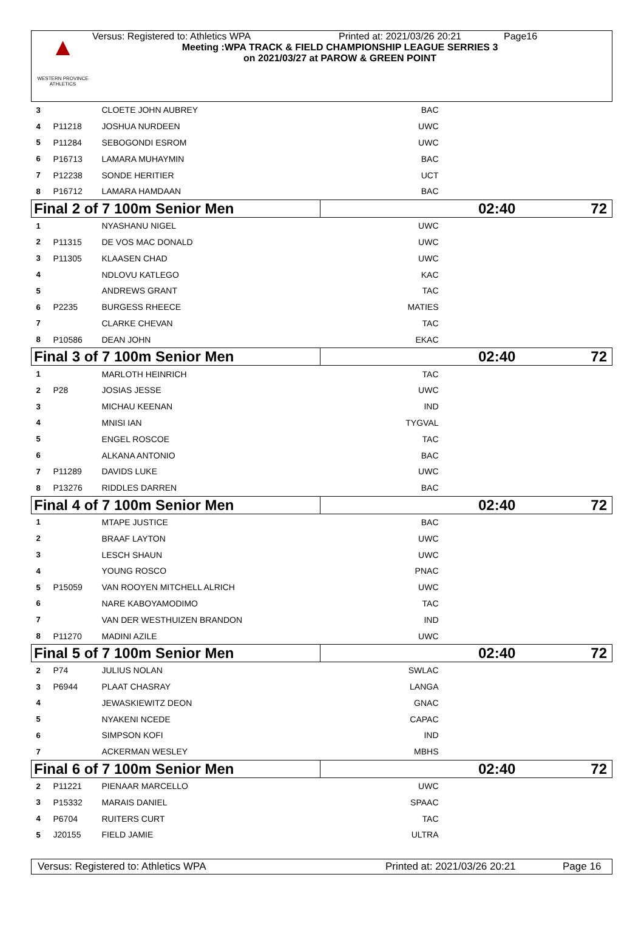▲
WESTERN PROVINCE ATHLETICS
Versus: Registered to: Athletics WPA Printed at: 2021/03/26 20:21 Page16
Meeting :WPA TRACK & FIELD CHAMPIONSHIP LEAGUE SERRIES 3
on 2021/03/27 at PAROW & GREEN POINT
| 3 | | CLOETE JOHN AUBREY | BAC | |
| 4 | P11218 | JOSHUA NURDEEN | UWC | |
| 5 | P11284 | SEBOGONDI ESROM | UWC | |
| 6 | P16713 | LAMARA MUHAYMIN | BAC | |
| 7 | P12238 | SONDE HERITIER | UCT | |
| 8 | P16712 | LAMARA HAMDAAN | BAC | |
| Final 2 of 7 100m Senior Men | | | 02:40 72 | |
| 1 | | NYASHANU NIGEL | UWC | |
| 2 | P11315 | DE VOS MAC DONALD | UWC | |
| 3 | P11305 | KLAASEN CHAD | UWC | |
| 4 | | NDLOVU KATLEGO | KAC | |
| 5 | | ANDREWS GRANT | TAC | |
| 6 | P2235 | BURGESS RHEECE | MATIES | |
| 7 | | CLARKE CHEVAN | TAC | |
| 8 | P10586 | DEAN JOHN | EKAC | |
| Final 3 of 7 100m Senior Men | | | 02:40 72 | |
| 1 | | MARLOTH HEINRICH | TAC | |
| 2 | P28 | JOSIAS JESSE | UWC | |
| 3 | | MICHAU KEENAN | IND | |
| 4 | | MNISI IAN | TYGVAL | |
| 5 | | ENGEL ROSCOE | TAC | |
| 6 | | ALKANA ANTONIO | BAC | |
| 7 | P11289 | DAVIDS LUKE | UWC | |
| 8 | P13276 | RIDDLES DARREN | BAC | |
| Final 4 of 7 100m Senior Men | | | 02:40 72 | |
| 1 | | MTAPE JUSTICE | BAC | |
| 2 | | BRAAF LAYTON | UWC | |
| 3 | | LESCH SHAUN | UWC | |
| 4 | | YOUNG ROSCO | PNAC | |
| 5 | P15059 | VAN ROOYEN MITCHELL ALRICH | UWC | |
| 6 | | NARE KABOYAMODIMO | TAC | |
| 7 | | VAN DER WESTHUIZEN BRANDON | IND | |
| 8 | P11270 | MADINI AZILE | UWC | |
| Final 5 of 7 100m Senior Men | | | 02:40 72 | |
| 2 | P74 | JULIUS NOLAN | SWLAC | |
| 3 | P6944 | PLAAT CHASRAY | LANGA | |
| 4 | | JEWASKIEWITZ DEON | GNAC | |
| 5 | | NYAKENI NCEDE | CAPAC | |
| 6 | | SIMPSON KOFI | IND | |
| 7 | | ACKERMAN WESLEY | MBHS | |
| Final 6 of 7 100m Senior Men | | | 02:40 72 | |
| 2 | P11221 | PIENAAR MARCELLO | UWC | |
| 3 | P15332 | MARAIS DANIEL | SPAAC | |
| 4 | P6704 | RUITERS CURT | TAC | |
| 5 | J20155 | FIELD JAMIE | ULTRA | |
Versus: Registered to: Athletics WPA Printed at: 2021/03/26 20:21 Page 16